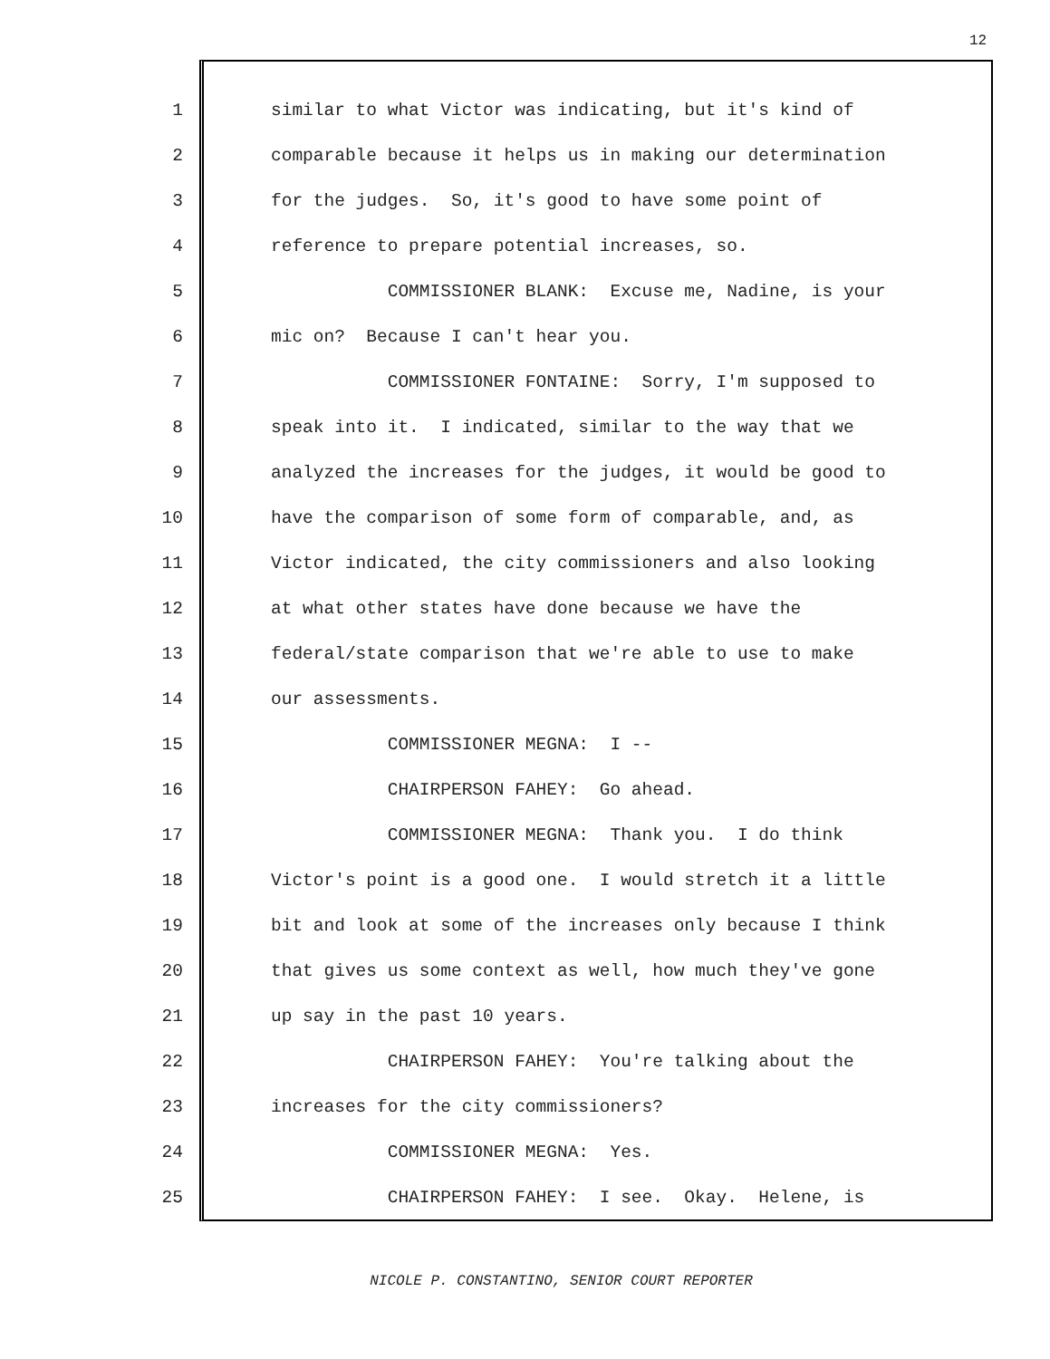12
1 similar to what Victor was indicating, but it's kind of
2 comparable because it helps us in making our determination
3 for the judges. So, it's good to have some point of
4 reference to prepare potential increases, so.
5 COMMISSIONER BLANK: Excuse me, Nadine, is your
6 mic on? Because I can't hear you.
7 COMMISSIONER FONTAINE: Sorry, I'm supposed to
8 speak into it. I indicated, similar to the way that we
9 analyzed the increases for the judges, it would be good to
10 have the comparison of some form of comparable, and, as
11 Victor indicated, the city commissioners and also looking
12 at what other states have done because we have the
13 federal/state comparison that we're able to use to make
14 our assessments.
15 COMMISSIONER MEGNA: I --
16 CHAIRPERSON FAHEY: Go ahead.
17 COMMISSIONER MEGNA: Thank you. I do think
18 Victor's point is a good one. I would stretch it a little
19 bit and look at some of the increases only because I think
20 that gives us some context as well, how much they've gone
21 up say in the past 10 years.
22 CHAIRPERSON FAHEY: You're talking about the
23 increases for the city commissioners?
24 COMMISSIONER MEGNA: Yes.
25 CHAIRPERSON FAHEY: I see. Okay. Helene, is
NICOLE P. CONSTANTINO, SENIOR COURT REPORTER